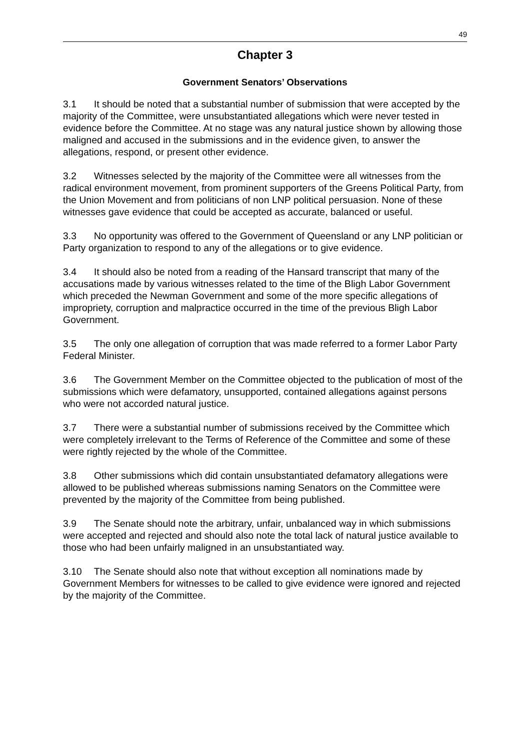49
Chapter 3
Government Senators’ Observations
3.1 It should be noted that a substantial number of submission that were accepted by the majority of the Committee, were unsubstantiated allegations which were never tested in evidence before the Committee. At no stage was any natural justice shown by allowing those maligned and accused in the submissions and in the evidence given, to answer the allegations, respond, or present other evidence.
3.2 Witnesses selected by the majority of the Committee were all witnesses from the radical environment movement, from prominent supporters of the Greens Political Party, from the Union Movement and from politicians of non LNP political persuasion. None of these witnesses gave evidence that could be accepted as accurate, balanced or useful.
3.3 No opportunity was offered to the Government of Queensland or any LNP politician or Party organization to respond to any of the allegations or to give evidence.
3.4 It should also be noted from a reading of the Hansard transcript that many of the accusations made by various witnesses related to the time of the Bligh Labor Government which preceded the Newman Government and some of the more specific allegations of impropriety, corruption and malpractice occurred in the time of the previous Bligh Labor Government.
3.5 The only one allegation of corruption that was made referred to a former Labor Party Federal Minister.
3.6 The Government Member on the Committee objected to the publication of most of the submissions which were defamatory, unsupported, contained allegations against persons who were not accorded natural justice.
3.7 There were a substantial number of submissions received by the Committee which were completely irrelevant to the Terms of Reference of the Committee and some of these were rightly rejected by the whole of the Committee.
3.8 Other submissions which did contain unsubstantiated defamatory allegations were allowed to be published whereas submissions naming Senators on the Committee were prevented by the majority of the Committee from being published.
3.9 The Senate should note the arbitrary, unfair, unbalanced way in which submissions were accepted and rejected and should also note the total lack of natural justice available to those who had been unfairly maligned in an unsubstantiated way.
3.10 The Senate should also note that without exception all nominations made by Government Members for witnesses to be called to give evidence were ignored and rejected by the majority of the Committee.